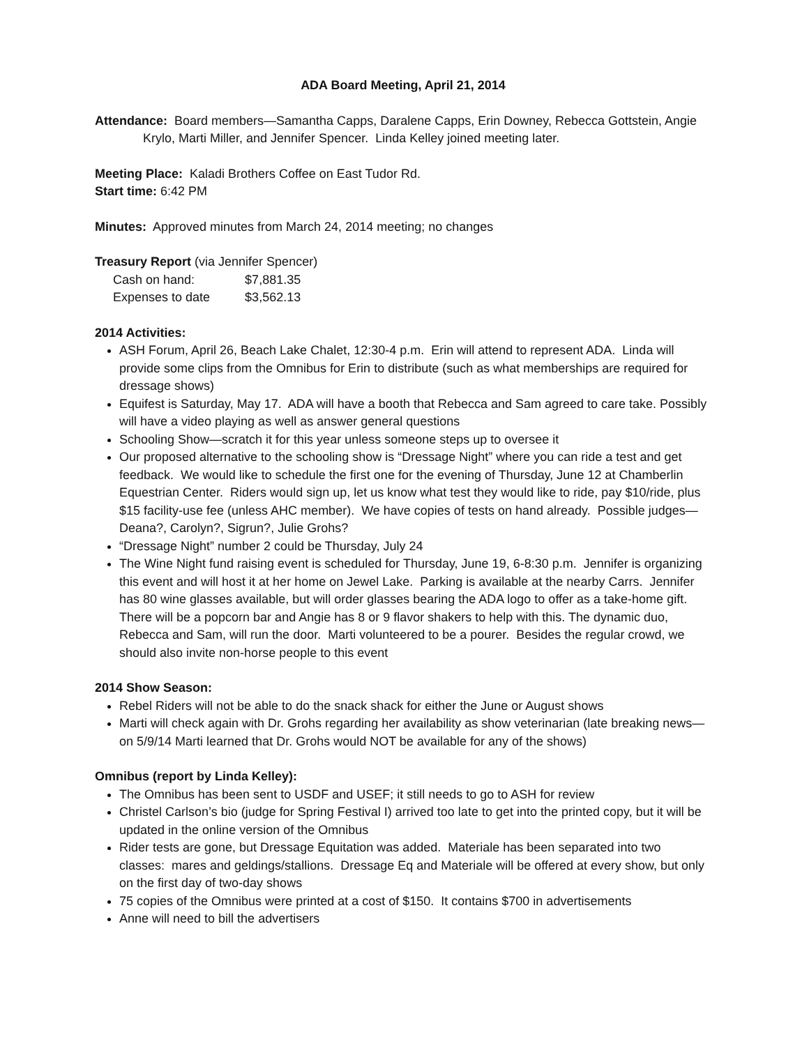ADA Board Meeting, April 21, 2014
Attendance: Board members—Samantha Capps, Daralene Capps, Erin Downey, Rebecca Gottstein, Angie Krylo, Marti Miller, and Jennifer Spencer. Linda Kelley joined meeting later.
Meeting Place: Kaladi Brothers Coffee on East Tudor Rd.
Start time: 6:42 PM
Minutes: Approved minutes from March 24, 2014 meeting; no changes
Treasury Report (via Jennifer Spencer)
| Cash on hand: | $7,881.35 |
| Expenses to date | $3,562.13 |
2014 Activities:
ASH Forum, April 26, Beach Lake Chalet, 12:30-4 p.m. Erin will attend to represent ADA. Linda will provide some clips from the Omnibus for Erin to distribute (such as what memberships are required for dressage shows)
Equifest is Saturday, May 17. ADA will have a booth that Rebecca and Sam agreed to care take. Possibly will have a video playing as well as answer general questions
Schooling Show—scratch it for this year unless someone steps up to oversee it
Our proposed alternative to the schooling show is “Dressage Night” where you can ride a test and get feedback. We would like to schedule the first one for the evening of Thursday, June 12 at Chamberlin Equestrian Center. Riders would sign up, let us know what test they would like to ride, pay $10/ride, plus $15 facility-use fee (unless AHC member). We have copies of tests on hand already. Possible judges—Deana?, Carolyn?, Sigrun?, Julie Grohs?
“Dressage Night” number 2 could be Thursday, July 24
The Wine Night fund raising event is scheduled for Thursday, June 19, 6-8:30 p.m. Jennifer is organizing this event and will host it at her home on Jewel Lake. Parking is available at the nearby Carrs. Jennifer has 80 wine glasses available, but will order glasses bearing the ADA logo to offer as a take-home gift. There will be a popcorn bar and Angie has 8 or 9 flavor shakers to help with this. The dynamic duo, Rebecca and Sam, will run the door. Marti volunteered to be a pourer. Besides the regular crowd, we should also invite non-horse people to this event
2014 Show Season:
Rebel Riders will not be able to do the snack shack for either the June or August shows
Marti will check again with Dr. Grohs regarding her availability as show veterinarian (late breaking news—on 5/9/14 Marti learned that Dr. Grohs would NOT be available for any of the shows)
Omnibus (report by Linda Kelley):
The Omnibus has been sent to USDF and USEF; it still needs to go to ASH for review
Christel Carlson’s bio (judge for Spring Festival I) arrived too late to get into the printed copy, but it will be updated in the online version of the Omnibus
Rider tests are gone, but Dressage Equitation was added. Materiale has been separated into two classes: mares and geldings/stallions. Dressage Eq and Materiale will be offered at every show, but only on the first day of two-day shows
75 copies of the Omnibus were printed at a cost of $150. It contains $700 in advertisements
Anne will need to bill the advertisers